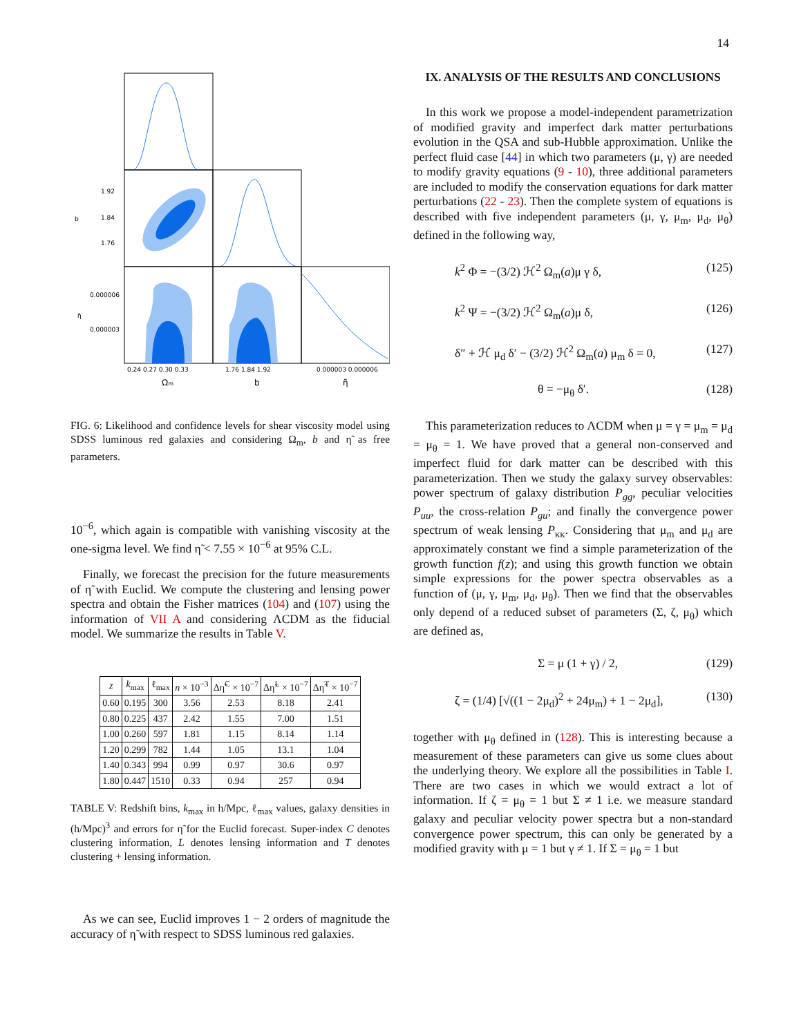14
1.92
1.84
1.76
0.000006
0.000003
b
η̃
0.24 0.27 0.30 0.33
1.76 1.84 1.92
0.000003 0.000006
Ωm
b
η̃
FIG. 6: Likelihood and confidence levels for shear viscosity model using SDSS luminous red galaxies and considering Ω<sub>m</sub>, b and η̃ as free parameters.
10<sup>−6</sup>, which again is compatible with vanishing viscosity at the one-sigma level. We find η̃ < 7.55 × 10<sup>−6</sup> at 95% C.L.
Finally, we forecast the precision for the future measurements of η̃ with Euclid. We compute the clustering and lensing power spectra and obtain the Fisher matrices (104) and (107) using the information of VII A and considering ΛCDM as the fiducial model. We summarize the results in Table V.
| z | k<sub>max</sub> | ℓ<sub>max</sub> | n × 10<sup>−3</sup> | Δη̃<sup>C</sup> × 10<sup>−7</sup> | Δη̃<sup>L</sup> × 10<sup>−7</sup> | Δη̃<sup>T</sup> × 10<sup>−7</sup> |
| --- | --- | --- | --- | --- | --- | --- |
| 0.60 | 0.195 | 300 | 3.56 | 2.53 | 8.18 | 2.41 |
| 0.80 | 0.225 | 437 | 2.42 | 1.55 | 7.00 | 1.51 |
| 1.00 | 0.260 | 597 | 1.81 | 1.15 | 8.14 | 1.14 |
| 1.20 | 0.299 | 782 | 1.44 | 1.05 | 13.1 | 1.04 |
| 1.40 | 0.343 | 994 | 0.99 | 0.97 | 30.6 | 0.97 |
| 1.80 | 0.447 | 1510 | 0.33 | 0.94 | 257 | 0.94 |
TABLE V: Redshift bins, k<sub>max</sub> in h/Mpc, ℓ<sub>max</sub> values, galaxy densities in (h/Mpc)<sup>3</sup> and errors for η̃ for the Euclid forecast. Super-index C denotes clustering information, L denotes lensing information and T denotes clustering + lensing information.
As we can see, Euclid improves 1 − 2 orders of magnitude the accuracy of η̃ with respect to SDSS luminous red galaxies.
IX. ANALYSIS OF THE RESULTS AND CONCLUSIONS
In this work we propose a model-independent parametrization of modified gravity and imperfect dark matter perturbations evolution in the QSA and sub-Hubble approximation. Unlike the perfect fluid case [44] in which two parameters (μ, γ) are needed to modify gravity equations (9 - 10), three additional parameters are included to modify the conservation equations for dark matter perturbations (22 - 23). Then the complete system of equations is described with five independent parameters (μ, γ, μ<sub>m</sub>, μ<sub>d</sub>, μ<sub>θ</sub>) defined in the following way,
k<sup>2</sup> Φ = −(3/2) ℋ<sup>2</sup> Ω<sub>m</sub>(a)μ γ δ, (125)
k<sup>2</sup> Ψ = −(3/2) ℋ<sup>2</sup> Ω<sub>m</sub>(a)μ δ, (126)
δ″ + ℋ μ<sub>d</sub> δ′ − (3/2) ℋ<sup>2</sup> Ω<sub>m</sub>(a) μ<sub>m</sub> δ = 0, (127)
θ = −μ<sub>θ</sub> δ′. (128)
This parameterization reduces to ΛCDM when μ = γ = μ<sub>m</sub> = μ<sub>d</sub> = μ<sub>θ</sub> = 1. We have proved that a general non-conserved and imperfect fluid for dark matter can be described with this parameterization. Then we study the galaxy survey observables: power spectrum of galaxy distribution P<sub>gg</sub>, peculiar velocities P<sub>uu</sub>, the cross-relation P<sub>gu</sub>; and finally the convergence power spectrum of weak lensing P<sub>κκ</sub>. Considering that μ<sub>m</sub> and μ<sub>d</sub> are approximately constant we find a simple parameterization of the growth function f(z); and using this growth function we obtain simple expressions for the power spectra observables as a function of (μ, γ, μ<sub>m</sub>, μ<sub>d</sub>, μ<sub>θ</sub>). Then we find that the observables only depend of a reduced subset of parameters (Σ, ζ, μ<sub>θ</sub>) which are defined as,
Σ = μ (1 + γ) / 2, (129)
ζ = (1/4) [√((1 − 2μ<sub>d</sub>)<sup>2</sup> + 24μ<sub>m</sub>) + 1 − 2μ<sub>d</sub>], (130)
together with μ<sub>θ</sub> defined in (128). This is interesting because a measurement of these parameters can give us some clues about the underlying theory. We explore all the possibilities in Table I. There are two cases in which we would extract a lot of information. If ζ = μ<sub>θ</sub> = 1 but Σ ≠ 1 i.e. we measure standard galaxy and peculiar velocity power spectra but a non-standard convergence power spectrum, this can only be generated by a modified gravity with μ = 1 but γ ≠ 1. If Σ = μ<sub>θ</sub> = 1 but